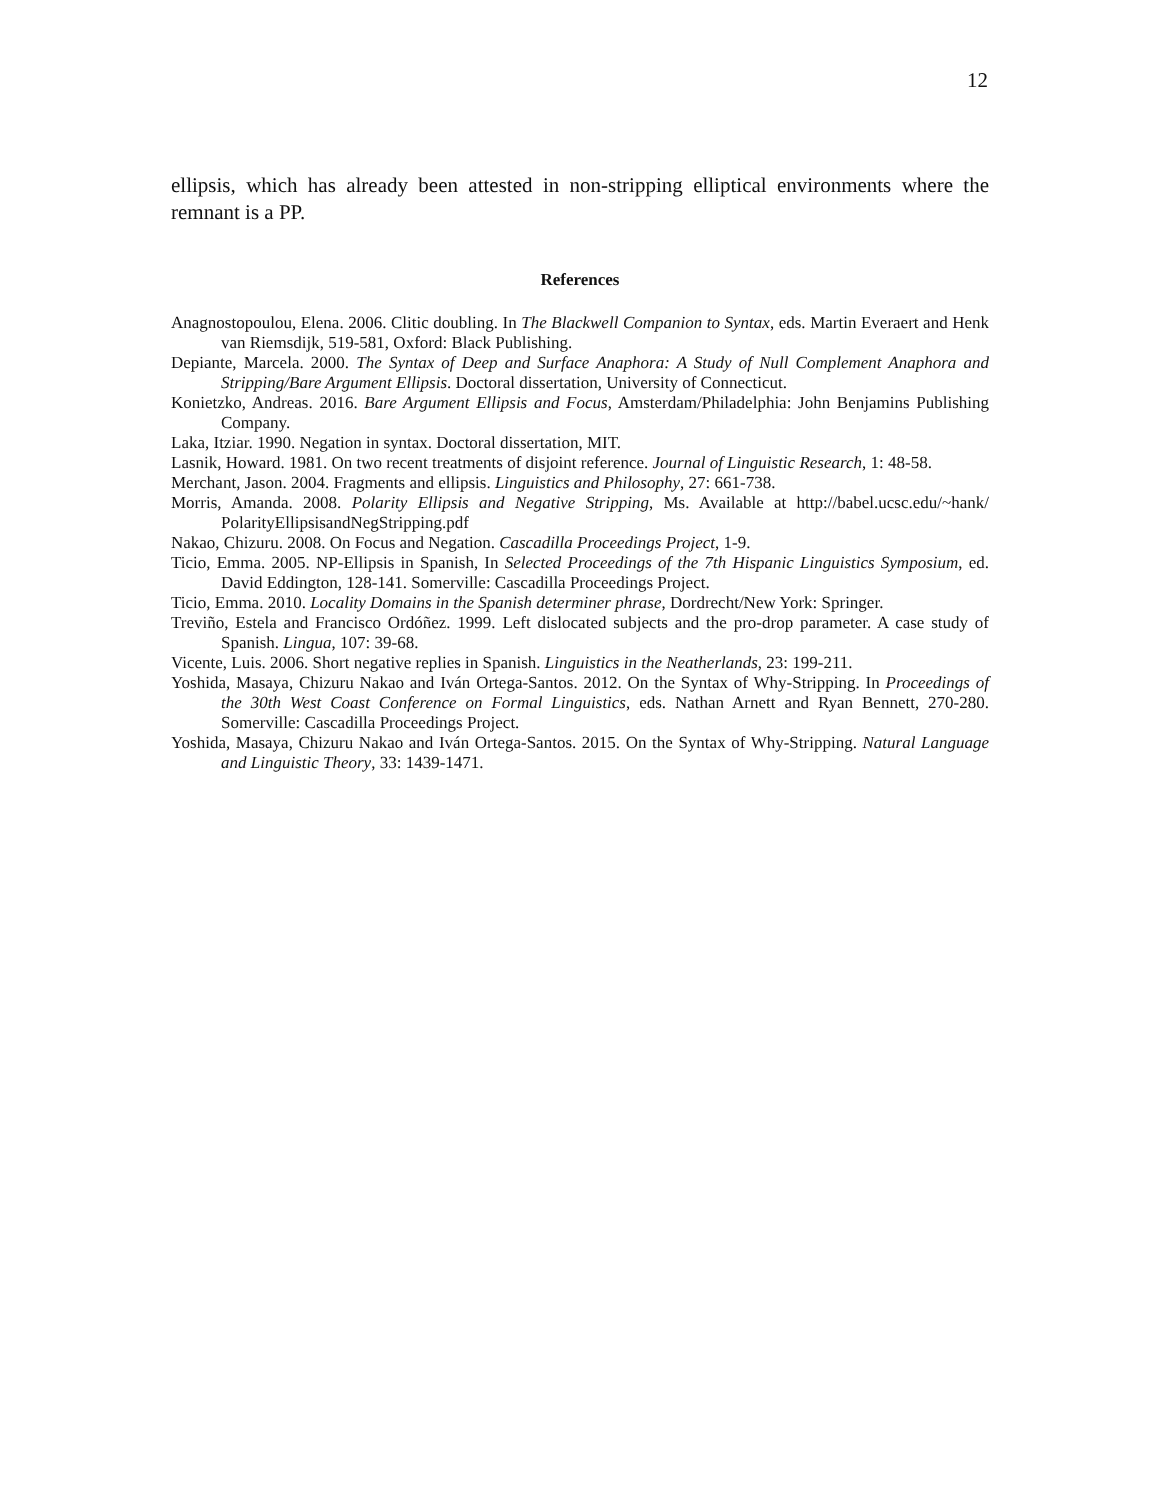12
ellipsis, which has already been attested in non-stripping elliptical environments where the remnant is a PP.
References
Anagnostopoulou, Elena. 2006. Clitic doubling. In The Blackwell Companion to Syntax, eds. Martin Everaert and Henk van Riemsdijk, 519-581, Oxford: Black Publishing.
Depiante, Marcela. 2000. The Syntax of Deep and Surface Anaphora: A Study of Null Complement Anaphora and Stripping/Bare Argument Ellipsis. Doctoral dissertation, University of Connecticut.
Konietzko, Andreas. 2016. Bare Argument Ellipsis and Focus, Amsterdam/Philadelphia: John Benjamins Publishing Company.
Laka, Itziar. 1990. Negation in syntax. Doctoral dissertation, MIT.
Lasnik, Howard. 1981. On two recent treatments of disjoint reference. Journal of Linguistic Research, 1: 48-58.
Merchant, Jason. 2004. Fragments and ellipsis. Linguistics and Philosophy, 27: 661-738.
Morris, Amanda. 2008. Polarity Ellipsis and Negative Stripping, Ms. Available at http://babel.ucsc.edu/~hank/ PolarityEllipsisandNegStripping.pdf
Nakao, Chizuru. 2008. On Focus and Negation. Cascadilla Proceedings Project, 1-9.
Ticio, Emma. 2005. NP-Ellipsis in Spanish, In Selected Proceedings of the 7th Hispanic Linguistics Symposium, ed. David Eddington, 128-141. Somerville: Cascadilla Proceedings Project.
Ticio, Emma. 2010. Locality Domains in the Spanish determiner phrase, Dordrecht/New York: Springer.
Treviño, Estela and Francisco Ordóñez. 1999. Left dislocated subjects and the pro-drop parameter. A case study of Spanish. Lingua, 107: 39-68.
Vicente, Luis. 2006. Short negative replies in Spanish. Linguistics in the Neatherlands, 23: 199-211.
Yoshida, Masaya, Chizuru Nakao and Iván Ortega-Santos. 2012. On the Syntax of Why-Stripping. In Proceedings of the 30th West Coast Conference on Formal Linguistics, eds. Nathan Arnett and Ryan Bennett, 270-280. Somerville: Cascadilla Proceedings Project.
Yoshida, Masaya, Chizuru Nakao and Iván Ortega-Santos. 2015. On the Syntax of Why-Stripping. Natural Language and Linguistic Theory, 33: 1439-1471.